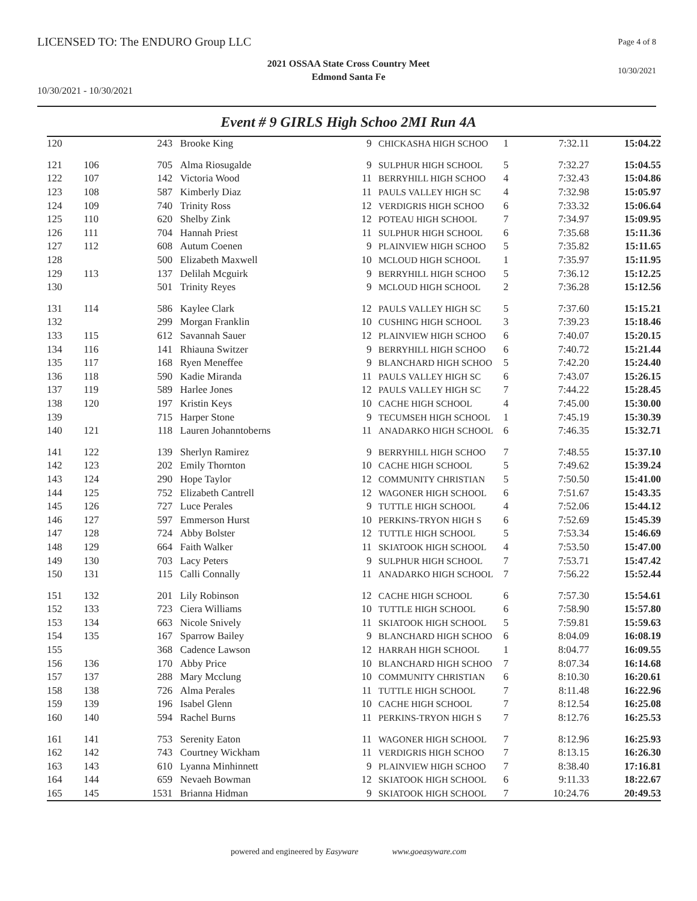LICENSED TO: The ENDURO Group LLC
Page 4 of 8
2021 OSSAA State Cross Country Meet
Edmond Santa Fe
10/30/2021
10/30/2021 - 10/30/2021
Event # 9 GIRLS High Schoo 2MI Run 4A
| 120 | | 243 | Brooke King | 9 | CHICKASHA HIGH SCHOO | 1 | 7:32.11 | 15:04.22 |
| 121 | 106 | 705 | Alma Riosugalde | 9 | SULPHUR HIGH SCHOOL | 5 | 7:32.27 | 15:04.55 |
| 122 | 107 | 142 | Victoria Wood | 11 | BERRYHILL HIGH SCHOO | 4 | 7:32.43 | 15:04.86 |
| 123 | 108 | 587 | Kimberly Diaz | 11 | PAULS VALLEY HIGH SC | 4 | 7:32.98 | 15:05.97 |
| 124 | 109 | 740 | Trinity Ross | 12 | VERDIGRIS HIGH SCHOO | 6 | 7:33.32 | 15:06.64 |
| 125 | 110 | 620 | Shelby Zink | 12 | POTEAU HIGH SCHOOL | 7 | 7:34.97 | 15:09.95 |
| 126 | 111 | 704 | Hannah Priest | 11 | SULPHUR HIGH SCHOOL | 6 | 7:35.68 | 15:11.36 |
| 127 | 112 | 608 | Autum Coenen | 9 | PLAINVIEW HIGH SCHOO | 5 | 7:35.82 | 15:11.65 |
| 128 | | 500 | Elizabeth Maxwell | 10 | MCLOUD HIGH SCHOOL | 1 | 7:35.97 | 15:11.95 |
| 129 | 113 | 137 | Delilah Mcguirk | 9 | BERRYHILL HIGH SCHOO | 5 | 7:36.12 | 15:12.25 |
| 130 | | 501 | Trinity Reyes | 9 | MCLOUD HIGH SCHOOL | 2 | 7:36.28 | 15:12.56 |
| 131 | 114 | 586 | Kaylee Clark | 12 | PAULS VALLEY HIGH SC | 5 | 7:37.60 | 15:15.21 |
| 132 | | 299 | Morgan Franklin | 10 | CUSHING HIGH SCHOOL | 3 | 7:39.23 | 15:18.46 |
| 133 | 115 | 612 | Savannah Sauer | 12 | PLAINVIEW HIGH SCHOO | 6 | 7:40.07 | 15:20.15 |
| 134 | 116 | 141 | Rhiauna Switzer | 9 | BERRYHILL HIGH SCHOO | 6 | 7:40.72 | 15:21.44 |
| 135 | 117 | 168 | Ryen Meneffee | 9 | BLANCHARD HIGH SCHOO | 5 | 7:42.20 | 15:24.40 |
| 136 | 118 | 590 | Kadie Miranda | 11 | PAULS VALLEY HIGH SC | 6 | 7:43.07 | 15:26.15 |
| 137 | 119 | 589 | Harlee Jones | 12 | PAULS VALLEY HIGH SC | 7 | 7:44.22 | 15:28.45 |
| 138 | 120 | 197 | Kristin Keys | 10 | CACHE HIGH SCHOOL | 4 | 7:45.00 | 15:30.00 |
| 139 | | 715 | Harper Stone | 9 | TECUMSEH HIGH SCHOOL | 1 | 7:45.19 | 15:30.39 |
| 140 | 121 | 118 | Lauren Johanntoberns | 11 | ANADARKO HIGH SCHOOL | 6 | 7:46.35 | 15:32.71 |
| 141 | 122 | 139 | Sherlyn Ramirez | 9 | BERRYHILL HIGH SCHOO | 7 | 7:48.55 | 15:37.10 |
| 142 | 123 | 202 | Emily Thornton | 10 | CACHE HIGH SCHOOL | 5 | 7:49.62 | 15:39.24 |
| 143 | 124 | 290 | Hope Taylor | 12 | COMMUNITY CHRISTIAN | 5 | 7:50.50 | 15:41.00 |
| 144 | 125 | 752 | Elizabeth Cantrell | 12 | WAGONER HIGH SCHOOL | 6 | 7:51.67 | 15:43.35 |
| 145 | 126 | 727 | Luce Perales | 9 | TUTTLE HIGH SCHOOL | 4 | 7:52.06 | 15:44.12 |
| 146 | 127 | 597 | Emmerson Hurst | 10 | PERKINS-TRYON HIGH S | 6 | 7:52.69 | 15:45.39 |
| 147 | 128 | 724 | Abby Bolster | 12 | TUTTLE HIGH SCHOOL | 5 | 7:53.34 | 15:46.69 |
| 148 | 129 | 664 | Faith Walker | 11 | SKIATOOK HIGH SCHOOL | 4 | 7:53.50 | 15:47.00 |
| 149 | 130 | 703 | Lacy Peters | 9 | SULPHUR HIGH SCHOOL | 7 | 7:53.71 | 15:47.42 |
| 150 | 131 | 115 | Calli Connally | 11 | ANADARKO HIGH SCHOOL | 7 | 7:56.22 | 15:52.44 |
| 151 | 132 | 201 | Lily Robinson | 12 | CACHE HIGH SCHOOL | 6 | 7:57.30 | 15:54.61 |
| 152 | 133 | 723 | Ciera Williams | 10 | TUTTLE HIGH SCHOOL | 6 | 7:58.90 | 15:57.80 |
| 153 | 134 | 663 | Nicole Snively | 11 | SKIATOOK HIGH SCHOOL | 5 | 7:59.81 | 15:59.63 |
| 154 | 135 | 167 | Sparrow Bailey | 9 | BLANCHARD HIGH SCHOO | 6 | 8:04.09 | 16:08.19 |
| 155 | | 368 | Cadence Lawson | 12 | HARRAH HIGH SCHOOL | 1 | 8:04.77 | 16:09.55 |
| 156 | 136 | 170 | Abby Price | 10 | BLANCHARD HIGH SCHOO | 7 | 8:07.34 | 16:14.68 |
| 157 | 137 | 288 | Mary Mcclung | 10 | COMMUNITY CHRISTIAN | 6 | 8:10.30 | 16:20.61 |
| 158 | 138 | 726 | Alma Perales | 11 | TUTTLE HIGH SCHOOL | 7 | 8:11.48 | 16:22.96 |
| 159 | 139 | 196 | Isabel Glenn | 10 | CACHE HIGH SCHOOL | 7 | 8:12.54 | 16:25.08 |
| 160 | 140 | 594 | Rachel Burns | 11 | PERKINS-TRYON HIGH S | 7 | 8:12.76 | 16:25.53 |
| 161 | 141 | 753 | Serenity Eaton | 11 | WAGONER HIGH SCHOOL | 7 | 8:12.96 | 16:25.93 |
| 162 | 142 | 743 | Courtney Wickham | 11 | VERDIGRIS HIGH SCHOO | 7 | 8:13.15 | 16:26.30 |
| 163 | 143 | 610 | Lyanna Minhinnett | 9 | PLAINVIEW HIGH SCHOO | 7 | 8:38.40 | 17:16.81 |
| 164 | 144 | 659 | Nevaeh Bowman | 12 | SKIATOOK HIGH SCHOOL | 6 | 9:11.33 | 18:22.67 |
| 165 | 145 | 1531 | Brianna Hidman | 9 | SKIATOOK HIGH SCHOOL | 7 | 10:24.76 | 20:49.53 |
powered and engineered by Easyware www.goeasyware.com